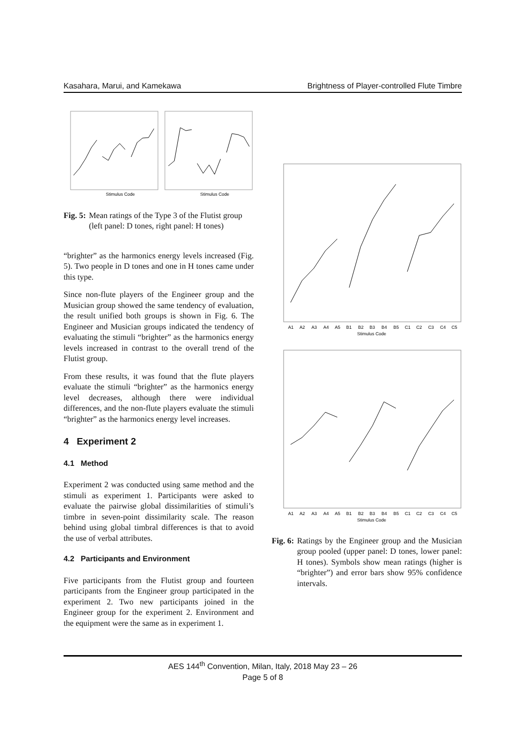Kasahara, Marui, and Kamekawa Brightness of Player-controlled Flute Timbre
Stimulus Code
Stimulus Code
Fig. 5: Mean ratings of the Type 3 of the Flutist group (left panel: D tones, right panel: H tones)
“brighter” as the harmonics energy levels increased (Fig. 5). Two people in D tones and one in H tones came under this type.
Since non-flute players of the Engineer group and the Musician group showed the same tendency of evaluation, the result unified both groups is shown in Fig. 6. The Engineer and Musician groups indicated the tendency of evaluating the stimuli “brighter” as the harmonics energy levels increased in contrast to the overall trend of the Flutist group.
From these results, it was found that the flute players evaluate the stimuli “brighter” as the harmonics energy level decreases, although there were individual differences, and the non-flute players evaluate the stimuli “brighter” as the harmonics energy level increases.
4 Experiment 2
4.1 Method
Experiment 2 was conducted using same method and the stimuli as experiment 1. Participants were asked to evaluate the pairwise global dissimilarities of stimuli’s timbre in seven-point dissimilarity scale. The reason behind using global timbral differences is that to avoid the use of verbal attributes.
4.2 Participants and Environment
Five participants from the Flutist group and fourteen participants from the Engineer group participated in the experiment 2. Two new participants joined in the Engineer group for the experiment 2. Environment and the equipment were the same as in experiment 1.
A1
A2
A3
A4
A5
B1
B2
B3
B4
B5
C1
C2
C3
C4
C5
Stimulus Code
A1
A2
A3
A4
A5
B1
B2
B3
B4
B5
C1
C2
C3
C4
C5
Stimulus Code
Fig. 6: Ratings by the Engineer group and the Musician group pooled (upper panel: D tones, lower panel: H tones). Symbols show mean ratings (higher is “brighter”) and error bars show 95% confidence intervals.
AES 144<sup>th</sup> Convention, Milan, Italy, 2018 May 23 – 26
Page 5 of 8